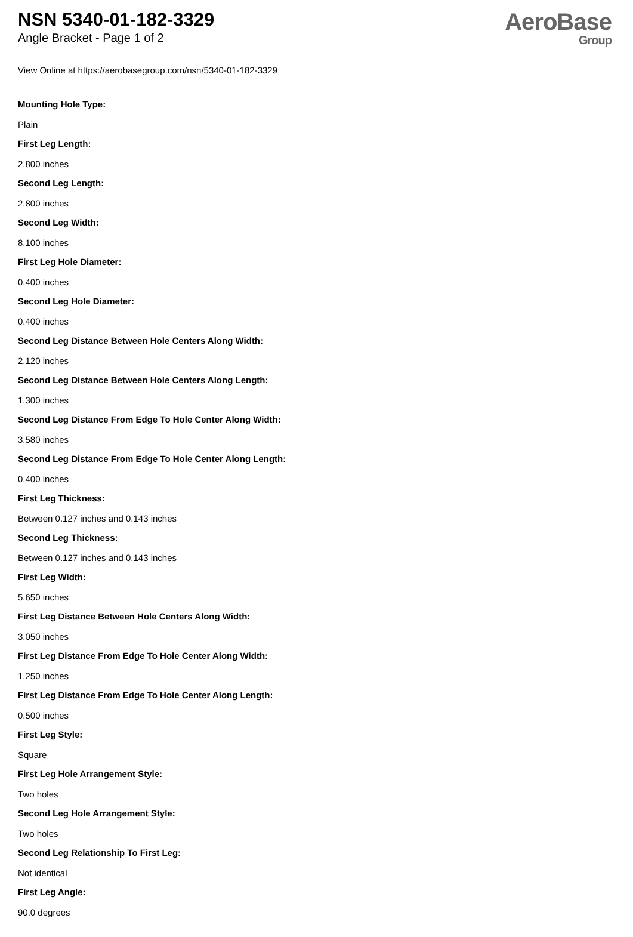NSN 5340-01-182-3329
Angle Bracket - Page 1 of 2
AeroBase
Group
View Online at https://aerobasegroup.com/nsn/5340-01-182-3329
Mounting Hole Type:
Plain
First Leg Length:
2.800 inches
Second Leg Length:
2.800 inches
Second Leg Width:
8.100 inches
First Leg Hole Diameter:
0.400 inches
Second Leg Hole Diameter:
0.400 inches
Second Leg Distance Between Hole Centers Along Width:
2.120 inches
Second Leg Distance Between Hole Centers Along Length:
1.300 inches
Second Leg Distance From Edge To Hole Center Along Width:
3.580 inches
Second Leg Distance From Edge To Hole Center Along Length:
0.400 inches
First Leg Thickness:
Between 0.127 inches and 0.143 inches
Second Leg Thickness:
Between 0.127 inches and 0.143 inches
First Leg Width:
5.650 inches
First Leg Distance Between Hole Centers Along Width:
3.050 inches
First Leg Distance From Edge To Hole Center Along Width:
1.250 inches
First Leg Distance From Edge To Hole Center Along Length:
0.500 inches
First Leg Style:
Square
First Leg Hole Arrangement Style:
Two holes
Second Leg Hole Arrangement Style:
Two holes
Second Leg Relationship To First Leg:
Not identical
First Leg Angle:
90.0 degrees